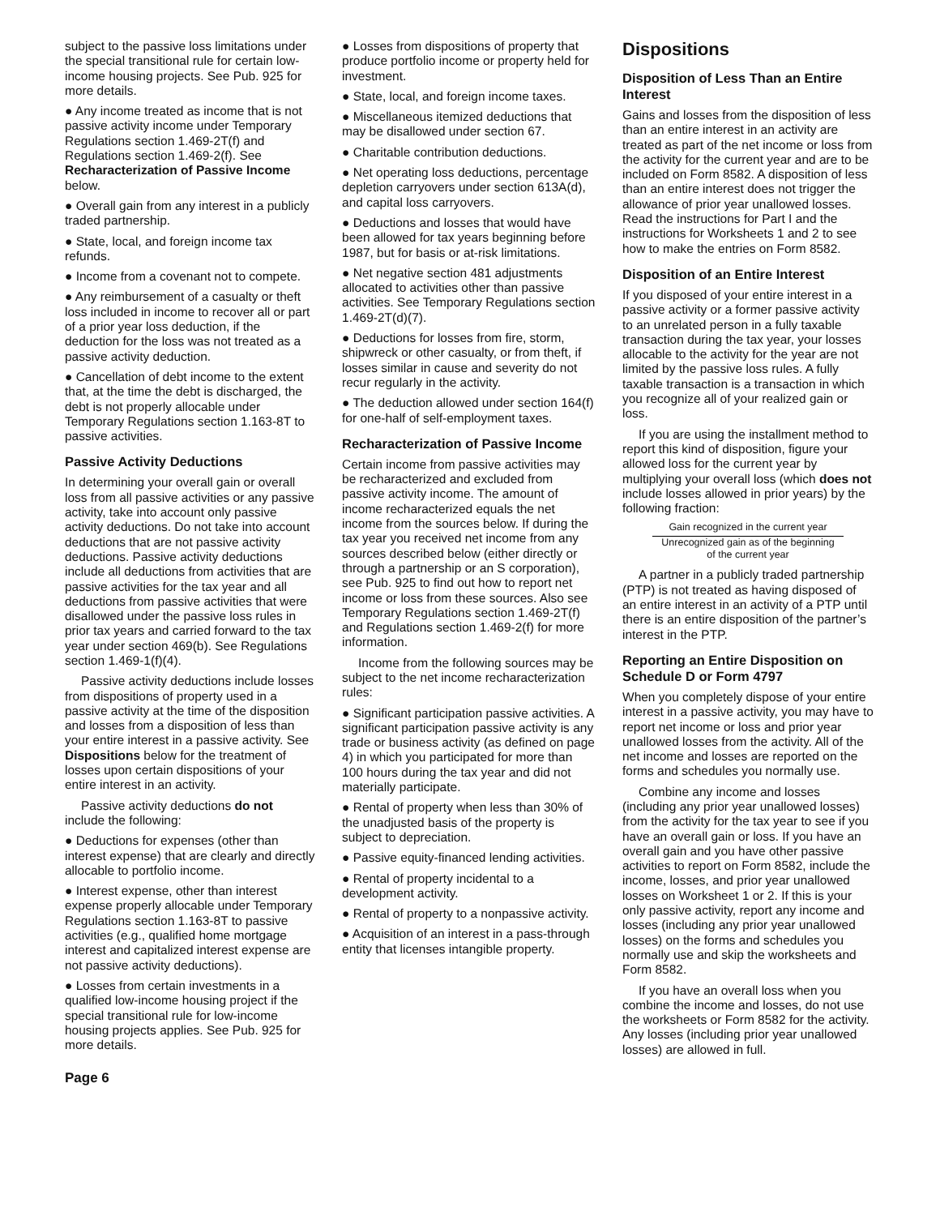subject to the passive loss limitations under the special transitional rule for certain low-income housing projects. See Pub. 925 for more details.
● Any income treated as income that is not passive activity income under Temporary Regulations section 1.469-2T(f) and Regulations section 1.469-2(f). See Recharacterization of Passive Income below.
● Overall gain from any interest in a publicly traded partnership.
● State, local, and foreign income tax refunds.
● Income from a covenant not to compete.
● Any reimbursement of a casualty or theft loss included in income to recover all or part of a prior year loss deduction, if the deduction for the loss was not treated as a passive activity deduction.
● Cancellation of debt income to the extent that, at the time the debt is discharged, the debt is not properly allocable under Temporary Regulations section 1.163-8T to passive activities.
Passive Activity Deductions
In determining your overall gain or overall loss from all passive activities or any passive activity, take into account only passive activity deductions. Do not take into account deductions that are not passive activity deductions. Passive activity deductions include all deductions from activities that are passive activities for the tax year and all deductions from passive activities that were disallowed under the passive loss rules in prior tax years and carried forward to the tax year under section 469(b). See Regulations section 1.469-1(f)(4).
Passive activity deductions include losses from dispositions of property used in a passive activity at the time of the disposition and losses from a disposition of less than your entire interest in a passive activity. See Dispositions below for the treatment of losses upon certain dispositions of your entire interest in an activity.
Passive activity deductions do not include the following:
● Deductions for expenses (other than interest expense) that are clearly and directly allocable to portfolio income.
● Interest expense, other than interest expense properly allocable under Temporary Regulations section 1.163-8T to passive activities (e.g., qualified home mortgage interest and capitalized interest expense are not passive activity deductions).
● Losses from certain investments in a qualified low-income housing project if the special transitional rule for low-income housing projects applies. See Pub. 925 for more details.
● Losses from dispositions of property that produce portfolio income or property held for investment.
● State, local, and foreign income taxes.
● Miscellaneous itemized deductions that may be disallowed under section 67.
● Charitable contribution deductions.
● Net operating loss deductions, percentage depletion carryovers under section 613A(d), and capital loss carryovers.
● Deductions and losses that would have been allowed for tax years beginning before 1987, but for basis or at-risk limitations.
● Net negative section 481 adjustments allocated to activities other than passive activities. See Temporary Regulations section 1.469-2T(d)(7).
● Deductions for losses from fire, storm, shipwreck or other casualty, or from theft, if losses similar in cause and severity do not recur regularly in the activity.
● The deduction allowed under section 164(f) for one-half of self-employment taxes.
Recharacterization of Passive Income
Certain income from passive activities may be recharacterized and excluded from passive activity income. The amount of income recharacterized equals the net income from the sources below. If during the tax year you received net income from any sources described below (either directly or through a partnership or an S corporation), see Pub. 925 to find out how to report net income or loss from these sources. Also see Temporary Regulations section 1.469-2T(f) and Regulations section 1.469-2(f) for more information.
Income from the following sources may be subject to the net income recharacterization rules:
● Significant participation passive activities. A significant participation passive activity is any trade or business activity (as defined on page 4) in which you participated for more than 100 hours during the tax year and did not materially participate.
● Rental of property when less than 30% of the unadjusted basis of the property is subject to depreciation.
● Passive equity-financed lending activities.
● Rental of property incidental to a development activity.
● Rental of property to a nonpassive activity.
● Acquisition of an interest in a pass-through entity that licenses intangible property.
Dispositions
Disposition of Less Than an Entire Interest
Gains and losses from the disposition of less than an entire interest in an activity are treated as part of the net income or loss from the activity for the current year and are to be included on Form 8582. A disposition of less than an entire interest does not trigger the allowance of prior year unallowed losses. Read the instructions for Part I and the instructions for Worksheets 1 and 2 to see how to make the entries on Form 8582.
Disposition of an Entire Interest
If you disposed of your entire interest in a passive activity or a former passive activity to an unrelated person in a fully taxable transaction during the tax year, your losses allocable to the activity for the year are not limited by the passive loss rules. A fully taxable transaction is a transaction in which you recognize all of your realized gain or loss.
If you are using the installment method to report this kind of disposition, figure your allowed loss for the current year by multiplying your overall loss (which does not include losses allowed in prior years) by the following fraction:
Gain recognized in the current year
Unrecognized gain as of the beginning
of the current year
A partner in a publicly traded partnership (PTP) is not treated as having disposed of an entire interest in an activity of a PTP until there is an entire disposition of the partner’s interest in the PTP.
Reporting an Entire Disposition on Schedule D or Form 4797
When you completely dispose of your entire interest in a passive activity, you may have to report net income or loss and prior year unallowed losses from the activity. All of the net income and losses are reported on the forms and schedules you normally use.
Combine any income and losses (including any prior year unallowed losses) from the activity for the tax year to see if you have an overall gain or loss. If you have an overall gain and you have other passive activities to report on Form 8582, include the income, losses, and prior year unallowed losses on Worksheet 1 or 2. If this is your only passive activity, report any income and losses (including any prior year unallowed losses) on the forms and schedules you normally use and skip the worksheets and Form 8582.
If you have an overall loss when you combine the income and losses, do not use the worksheets or Form 8582 for the activity. Any losses (including prior year unallowed losses) are allowed in full.
Page 6